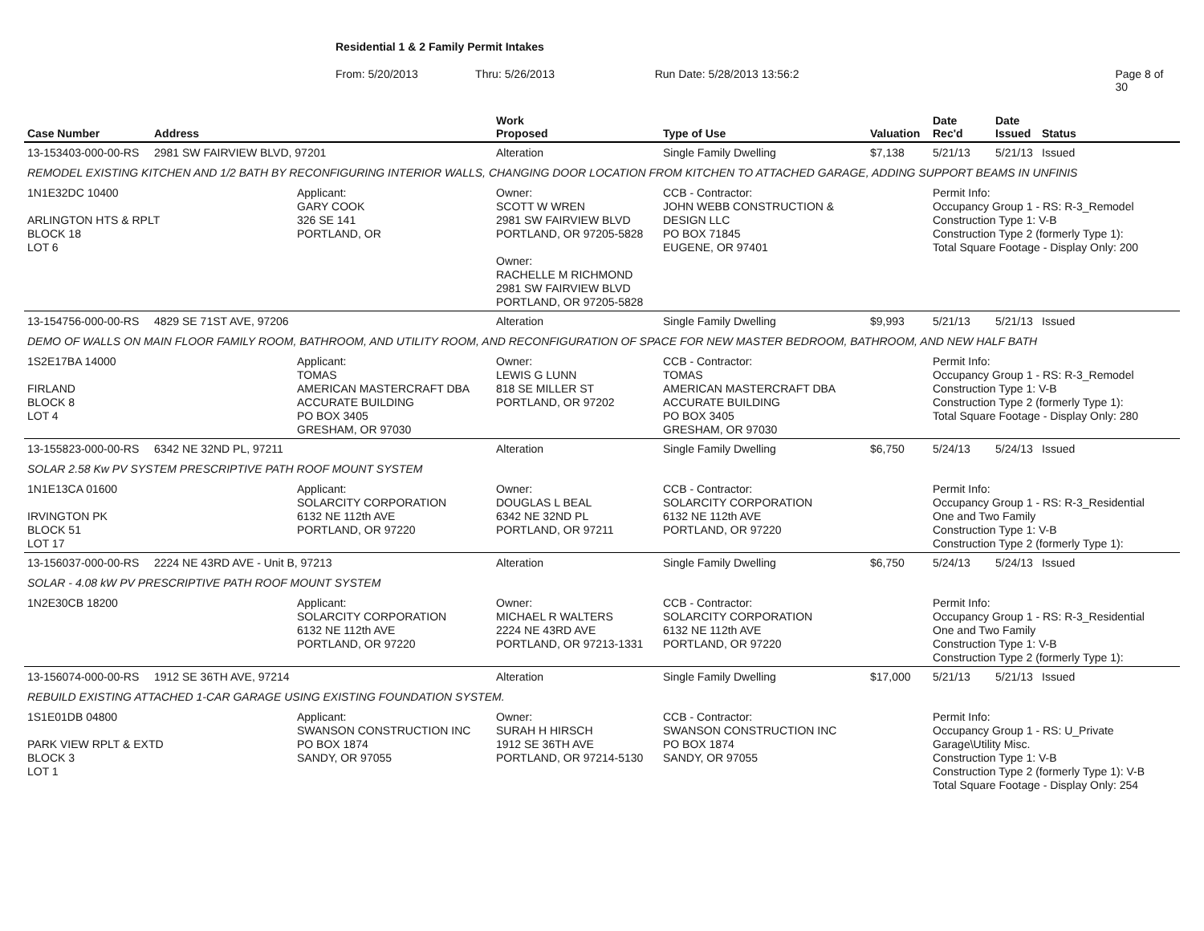Residential 1 & 2 Family Permit Intakes
From: 5/20/2013 Thru: 5/26/2013 Run Date: 5/28/2013 13:56:2 Page 8 of 30
| Case Number | Address | | Work Proposed | Type of Use | Valuation | Date Rec'd | Date Issued | Status |
| --- | --- | --- | --- | --- | --- | --- | --- | --- |
| 13-153403-000-00-RS | 2981 SW FAIRVIEW BLVD, 97201 | | Alteration | Single Family Dwelling | $7,138 | 5/21/13 | 5/21/13 | Issued |
| REMODEL EXISTING KITCHEN AND 1/2 BATH BY RECONFIGURING INTERIOR WALLS, CHANGING DOOR LOCATION FROM KITCHEN TO ATTACHED GARAGE, ADDING SUPPORT BEAMS IN UNFINIS | | | | | | | | |
| 1N1E32DC 10400 ARLINGTON HTS & RPLT BLOCK 18 LOT 6 | | Applicant: GARY COOK 326 SE 141 PORTLAND, OR | Owner: SCOTT W WREN 2981 SW FAIRVIEW BLVD PORTLAND, OR 97205-5828 Owner: RACHELLE M RICHMOND 2981 SW FAIRVIEW BLVD PORTLAND, OR 97205-5828 | CCB - Contractor: JOHN WEBB CONSTRUCTION & DESIGN LLC PO BOX 71845 EUGENE, OR 97401 | | Permit Info: Occupancy Group 1 - RS: R-3_Remodel Construction Type 1: V-B Construction Type 2 (formerly Type 1): Total Square Footage - Display Only: 200 | | |
| 13-154756-000-00-RS | 4829 SE 71ST AVE, 97206 | | Alteration | Single Family Dwelling | $9,993 | 5/21/13 | 5/21/13 | Issued |
| DEMO OF WALLS ON MAIN FLOOR FAMILY ROOM, BATHROOM, AND UTILITY ROOM, AND RECONFIGURATION OF SPACE FOR NEW MASTER BEDROOM, BATHROOM, AND NEW HALF BATH | | | | | | | | |
| 1S2E17BA 14000 FIRLAND BLOCK 8 LOT 4 | | Applicant: TOMAS AMERICAN MASTERCRAFT DBA ACCURATE BUILDING PO BOX 3405 GRESHAM, OR 97030 | Owner: LEWIS G LUNN 818 SE MILLER ST PORTLAND, OR 97202 | CCB - Contractor: TOMAS AMERICAN MASTERCRAFT DBA ACCURATE BUILDING PO BOX 3405 GRESHAM, OR 97030 | | Permit Info: Occupancy Group 1 - RS: R-3_Remodel Construction Type 1: V-B Construction Type 2 (formerly Type 1): Total Square Footage - Display Only: 280 | | |
| 13-155823-000-00-RS | 6342 NE 32ND PL, 97211 | | Alteration | Single Family Dwelling | $6,750 | 5/24/13 | 5/24/13 | Issued |
| SOLAR 2.58 Kw PV SYSTEM PRESCRIPTIVE PATH ROOF MOUNT SYSTEM | | | | | | | | |
| 1N1E13CA 01600 IRVINGTON PK BLOCK 51 LOT 17 | | Applicant: SOLARCITY CORPORATION 6132 NE 112th AVE PORTLAND, OR 97220 | Owner: DOUGLAS L BEAL 6342 NE 32ND PL PORTLAND, OR 97211 | CCB - Contractor: SOLARCITY CORPORATION 6132 NE 112th AVE PORTLAND, OR 97220 | | Permit Info: Occupancy Group 1 - RS: R-3_Residential One and Two Family Construction Type 1: V-B Construction Type 2 (formerly Type 1): | | |
| 13-156037-000-00-RS | 2224 NE 43RD AVE - Unit B, 97213 | | Alteration | Single Family Dwelling | $6,750 | 5/24/13 | 5/24/13 | Issued |
| SOLAR - 4.08 kW PV PRESCRIPTIVE PATH ROOF MOUNT SYSTEM | | | | | | | | |
| 1N2E30CB 18200 | | Applicant: SOLARCITY CORPORATION 6132 NE 112th AVE PORTLAND, OR 97220 | Owner: MICHAEL R WALTERS 2224 NE 43RD AVE PORTLAND, OR 97213-1331 | CCB - Contractor: SOLARCITY CORPORATION 6132 NE 112th AVE PORTLAND, OR 97220 | | Permit Info: Occupancy Group 1 - RS: R-3_Residential One and Two Family Construction Type 1: V-B Construction Type 2 (formerly Type 1): | | |
| 13-156074-000-00-RS | 1912 SE 36TH AVE, 97214 | | Alteration | Single Family Dwelling | $17,000 | 5/21/13 | 5/21/13 | Issued |
| REBUILD EXISTING ATTACHED 1-CAR GARAGE USING EXISTING FOUNDATION SYSTEM. | | | | | | | | |
| 1S1E01DB 04800 PARK VIEW RPLT & EXTD BLOCK 3 LOT 1 | | Applicant: SWANSON CONSTRUCTION INC PO BOX 1874 SANDY, OR 97055 | Owner: SURAH H HIRSCH 1912 SE 36TH AVE PORTLAND, OR 97214-5130 | CCB - Contractor: SWANSON CONSTRUCTION INC PO BOX 1874 SANDY, OR 97055 | | Permit Info: Occupancy Group 1 - RS: U_Private Garage\Utility Misc. Construction Type 1: V-B Construction Type 2 (formerly Type 1): V-B Total Square Footage - Display Only: 254 | | |